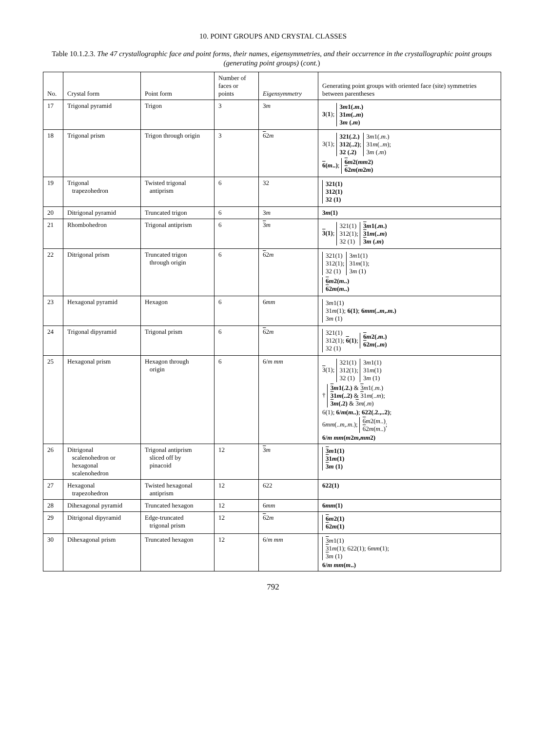10. POINT GROUPS AND CRYSTAL CLASSES
Table 10.1.2.3. The 47 crystallographic face and point forms, their names, eigensymmetries, and their occurrence in the crystallographic point groups (generating point groups) (cont.)
| No. | Crystal form | Point form | Number of faces or points | Eigensymmetry | Generating point groups with oriented face (site) symmetries between parentheses |
| --- | --- | --- | --- | --- | --- |
| 17 | Trigonal pyramid | Trigon | 3 | 3 m | 3 ( 1 ); 3 m 1(. m .) 31 m (.. m ) 3 m (. m ) |
| 18 | Trigonal prism | Trigon through origin | 3 | 6 2 m | 3(1); 321(.2.) 312(..2) ; 32 (.2) 3 m 1(. m .) 31 m (.. m ); 3 m (. m ) 6 ( m ..) ; 6 m 2( mm 2) 6 2 m ( m 2 m ) |
| 19 | Trigonal trapezohedron | Twisted trigonal antiprism | 6 | 32 | 321(1) 312(1) 32 (1) |
| 20 | Ditrigonal pyramid | Truncated trigon | 6 | 3 m | 3 m (1) |
| 21 | Rhombohedron | Trigonal antiprism | 6 | 3 m | 3 (1) ; 321(1) 312(1); 32 (1) 3 m 1(. m .) 3 1 m (.. m ) 3 m (. m ) |
| 22 | Ditrigonal prism | Truncated trigon through origin | 6 | 6 2 m | 321(1) 312(1); 32 (1) 3 m 1(1) 31 m (1); 3 m (1) 6 m 2( m ..) 6 2 m ( m ..) |
| 23 | Hexagonal pyramid | Hexagon | 6 | 6 mm | 3 m 1(1) 31 m (1); 6(1) ; 6 mm (.. m ,. m .) 3 m (1) |
| 24 | Trigonal dipyramid | Trigonal prism | 6 | 6 2 m | 321(1) 312(1); 6 (1) ; 32 (1) 6 m 2(. m .) 6 2 m (.. m ) |
| 25 | Hexagonal prism | Hexagon through origin | 6 | 6/ m mm | 3 (1); 321(1) 312(1); 32 (1) 3 m 1(1) 31 m (1) 3 m (1) † 3 m 1(.2.) & 3 m 1(. m .) 3 1 m (..2) & 3 1 m (.. m ); 3 m (.2) & 3 m (. m ) 6(1); 6/ m ( m ..) ; 622(.2.,..2) ; 6 mm (.. m ,. m .); 6 m 2( m ..) 6 2 m ( m ..) ; 6/ m mm ( m 2 m , mm 2) |
| 26 | Ditrigonal scalenohedron or hexagonal scalenohedron | Trigonal antiprism sliced off by pinacoid | 12 | 3 m | 3 m 1(1) 3 1 m (1) 3 m (1) |
| 27 | Hexagonal trapezohedron | Twisted hexagonal antiprism | 12 | 622 | 622(1) |
| 28 | Dihexagonal pyramid | Truncated hexagon | 12 | 6 mm | 6 mm (1) |
| 29 | Ditrigonal dipyramid | Edge-truncated trigonal prism | 12 | 6 2 m | 6 m 2(1) 6 2 m (1) |
| 30 | Dihexagonal prism | Truncated hexagon | 12 | 6/ m mm | 3 m 1(1) 3 1 m (1); 622(1); 6 mm (1); 3 m (1) 6/ m mm ( m ..) |
792